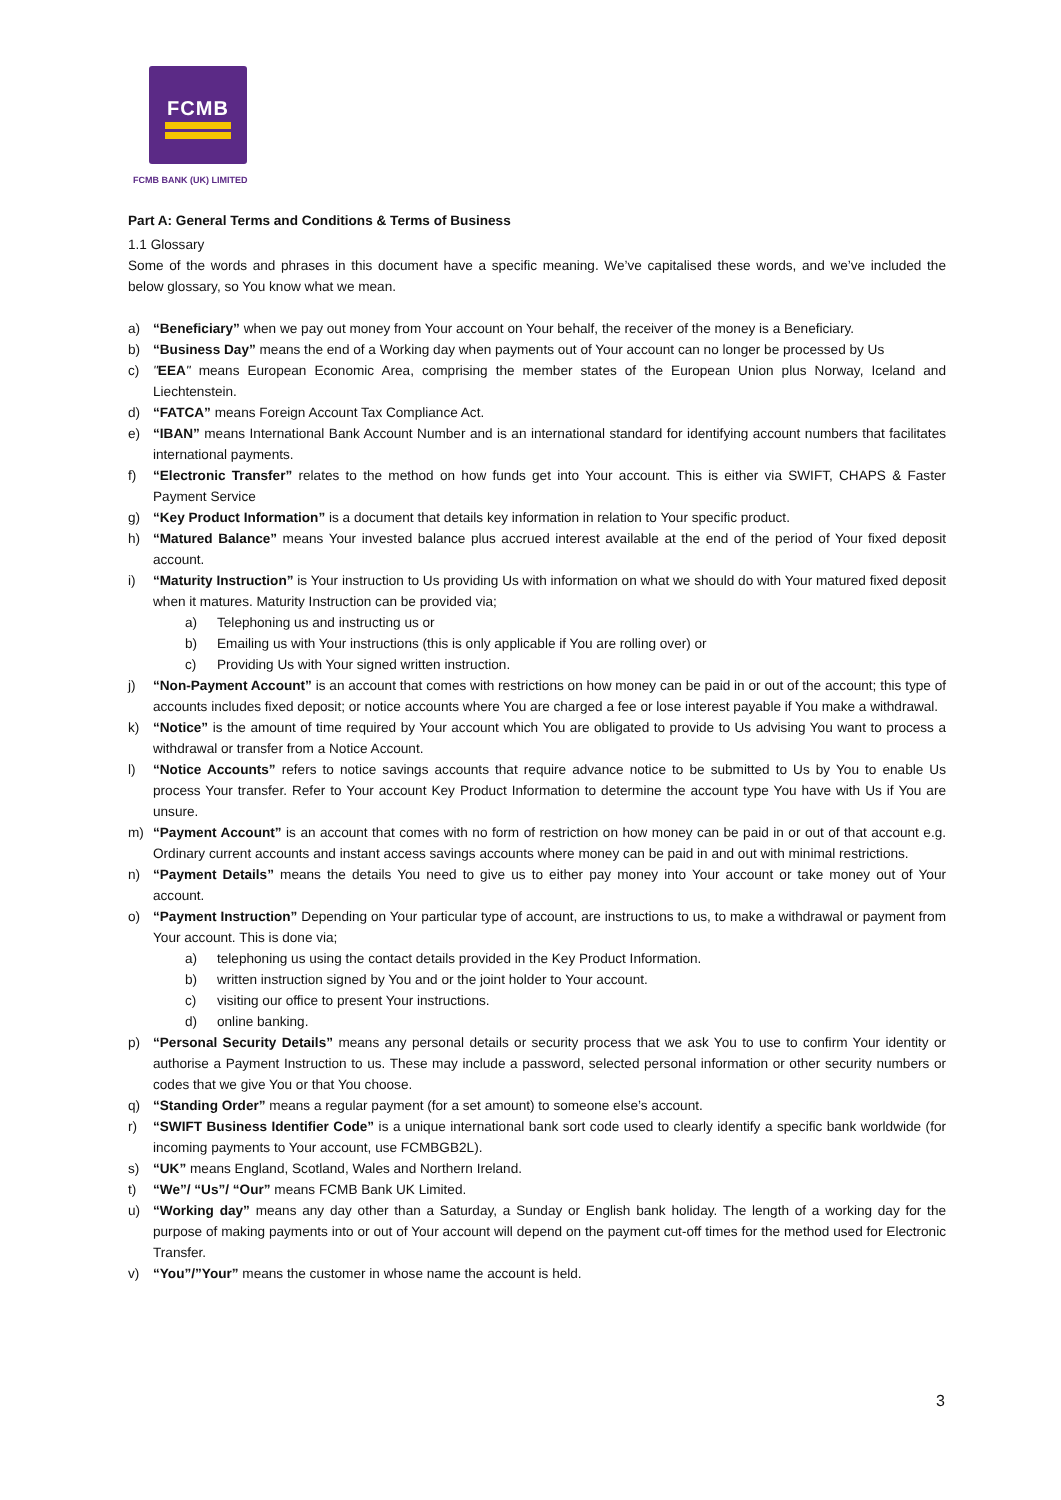FCMB
FCMB BANK (UK) LIMITED
Part A: General Terms and Conditions & Terms of Business
1.1 Glossary
Some of the words and phrases in this document have a specific meaning. We’ve capitalised these words, and we’ve included the below glossary, so You know what we mean.
a) “Beneficiary” when we pay out money from Your account on Your behalf, the receiver of the money is a Beneficiary.
b) “Business Day” means the end of a Working day when payments out of Your account can no longer be processed by Us
c) "EEA" means European Economic Area, comprising the member states of the European Union plus Norway, Iceland and Liechtenstein.
d) “FATCA” means Foreign Account Tax Compliance Act.
e) “IBAN” means International Bank Account Number and is an international standard for identifying account numbers that facilitates international payments.
f) “Electronic Transfer” relates to the method on how funds get into Your account. This is either via SWIFT, CHAPS & Faster Payment Service
g) “Key Product Information” is a document that details key information in relation to Your specific product.
h) “Matured Balance” means Your invested balance plus accrued interest available at the end of the period of Your fixed deposit account.
i) “Maturity Instruction” is Your instruction to Us providing Us with information on what we should do with Your matured fixed deposit when it matures. Maturity Instruction can be provided via;
a) Telephoning us and instructing us or
b) Emailing us with Your instructions (this is only applicable if You are rolling over) or
c) Providing Us with Your signed written instruction.
j) “Non-Payment Account” is an account that comes with restrictions on how money can be paid in or out of the account; this type of accounts includes fixed deposit; or notice accounts where You are charged a fee or lose interest payable if You make a withdrawal.
k) “Notice” is the amount of time required by Your account which You are obligated to provide to Us advising You want to process a withdrawal or transfer from a Notice Account.
l) “Notice Accounts” refers to notice savings accounts that require advance notice to be submitted to Us by You to enable Us process Your transfer. Refer to Your account Key Product Information to determine the account type You have with Us if You are unsure.
m) “Payment Account” is an account that comes with no form of restriction on how money can be paid in or out of that account e.g. Ordinary current accounts and instant access savings accounts where money can be paid in and out with minimal restrictions.
n) “Payment Details” means the details You need to give us to either pay money into Your account or take money out of Your account.
o) “Payment Instruction” Depending on Your particular type of account, are instructions to us, to make a withdrawal or payment from Your account. This is done via;
a) telephoning us using the contact details provided in the Key Product Information.
b) written instruction signed by You and or the joint holder to Your account.
c) visiting our office to present Your instructions.
d) online banking.
p) “Personal Security Details” means any personal details or security process that we ask You to use to confirm Your identity or authorise a Payment Instruction to us. These may include a password, selected personal information or other security numbers or codes that we give You or that You choose.
q) “Standing Order” means a regular payment (for a set amount) to someone else’s account.
r) “SWIFT Business Identifier Code” is a unique international bank sort code used to clearly identify a specific bank worldwide (for incoming payments to Your account, use FCMBGB2L).
s) “UK” means England, Scotland, Wales and Northern Ireland.
t) “We”/ “Us”/ “Our” means FCMB Bank UK Limited.
u) “Working day” means any day other than a Saturday, a Sunday or English bank holiday. The length of a working day for the purpose of making payments into or out of Your account will depend on the payment cut-off times for the method used for Electronic Transfer.
v) “You”/”Your” means the customer in whose name the account is held.
3